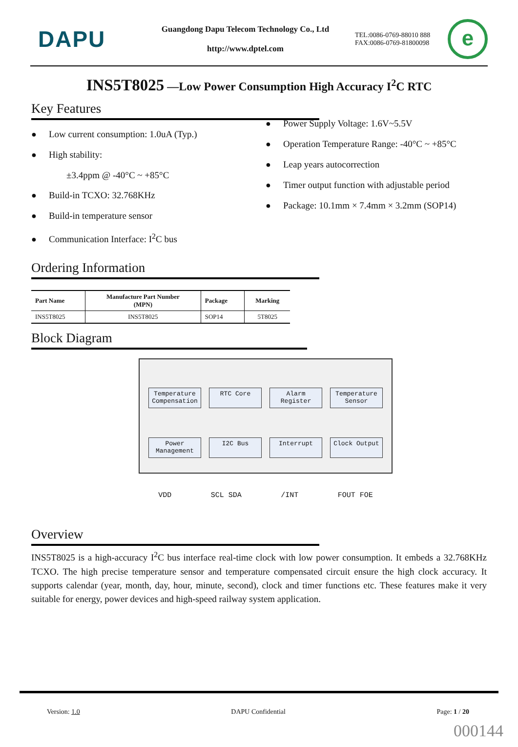DAPU
Guangdong Dapu Telecom Technology Co., Ltd
http://www.dptel.com
TEL:0086-0769-88010 888
FAX:0086-0769-81800098
e
INS5T8025 —Low Power Consumption High Accuracy I<sup>2</sup>C RTC
Key Features
● Low current consumption: 1.0uA (Typ.)
● High stability:
±3.4ppm @ -40°C ~ +85°C
● Build-in TCXO: 32.768KHz
● Build-in temperature sensor
● Communication Interface: I<sup>2</sup>C bus
● Power Supply Voltage: 1.6V~5.5V
● Operation Temperature Range: -40°C ~ +85°C
● Leap years autocorrection
● Timer output function with adjustable period
● Package: 10.1mm × 7.4mm × 3.2mm (SOP14)
Ordering Information
| Part Name | Manufacture Part Number (MPN) | Package | Marking |
| --- | --- | --- | --- |
| INS5T8025 | INS5T8025 | SOP14 | 5T8025 |
Block Diagram
Temperature Compensation
RTC Core
Alarm Register
Temperature Sensor
Power Management
I2C Bus
Interrupt
Clock Output
VDD SCL SDA /INT FOUT FOE
Overview
INS5T8025 is a high-accuracy I<sup>2</sup>C bus interface real-time clock with low power consumption. It embeds a 32.768KHz TCXO. The high precise temperature sensor and temperature compensated circuit ensure the high clock accuracy. It supports calendar (year, month, day, hour, minute, second), clock and timer functions etc. These features make it very suitable for energy, power devices and high-speed railway system application.
Version: 1.0 DAPU Confidential Page: 1 / 20
000144